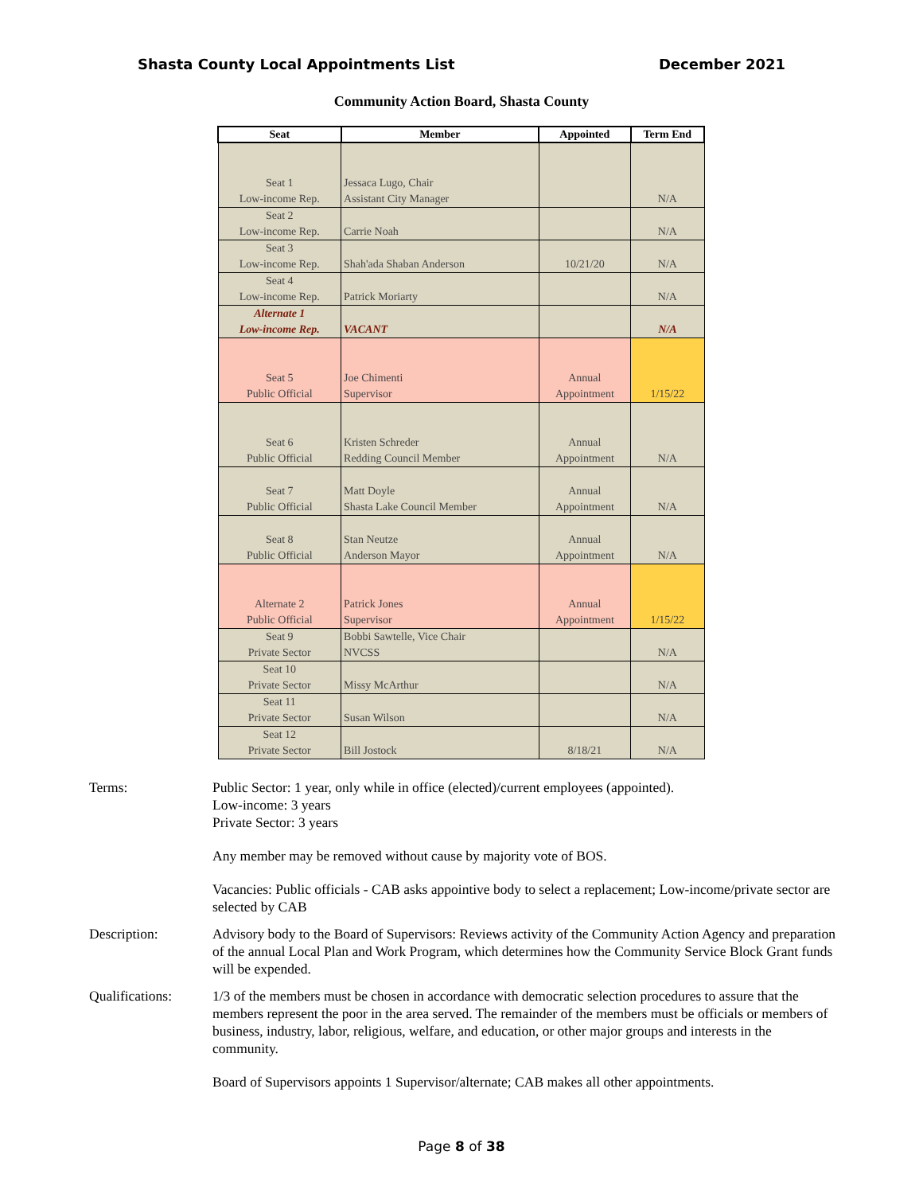Shasta County Local Appointments List December 2021
Community Action Board, Shasta County
| Seat | Member | Appointed | Term End |
| --- | --- | --- | --- |
| Seat 1 Low-income Rep. | Jessaca Lugo, Chair Assistant City Manager | | N/A |
| Seat 2 Low-income Rep. | Carrie Noah | | N/A |
| Seat 3 Low-income Rep. | Shah'ada Shaban Anderson | 10/21/20 | N/A |
| Seat 4 Low-income Rep. | Patrick Moriarty | | N/A |
| Alternate 1 Low-income Rep. | VACANT | | N/A |
| Seat 5 Public Official | Joe Chimenti Supervisor | Annual Appointment | 1/15/22 |
| Seat 6 Public Official | Kristen Schreder Redding Council Member | Annual Appointment | N/A |
| Seat 7 Public Official | Matt Doyle Shasta Lake Council Member | Annual Appointment | N/A |
| Seat 8 Public Official | Stan Neutze Anderson Mayor | Annual Appointment | N/A |
| Alternate 2 Public Official | Patrick Jones Supervisor | Annual Appointment | 1/15/22 |
| Seat 9 Private Sector | Bobbi Sawtelle, Vice Chair NVCSS | | N/A |
| Seat 10 Private Sector | Missy McArthur | | N/A |
| Seat 11 Private Sector | Susan Wilson | | N/A |
| Seat 12 Private Sector | Bill Jostock | 8/18/21 | N/A |
Terms: Public Sector: 1 year, only while in office (elected)/current employees (appointed).
Low-income: 3 years
Private Sector: 3 years
Any member may be removed without cause by majority vote of BOS.
Vacancies: Public officials - CAB asks appointive body to select a replacement; Low-income/private sector are selected by CAB
Description: Advisory body to the Board of Supervisors: Reviews activity of the Community Action Agency and preparation of the annual Local Plan and Work Program, which determines how the Community Service Block Grant funds will be expended.
Qualifications:
1/3 of the members must be chosen in accordance with democratic selection procedures to assure that the members represent the poor in the area served. The remainder of the members must be officials or members of business, industry, labor, religious, welfare, and education, or other major groups and interests in the community.
Board of Supervisors appoints 1 Supervisor/alternate; CAB makes all other appointments.
Page 8 of 38